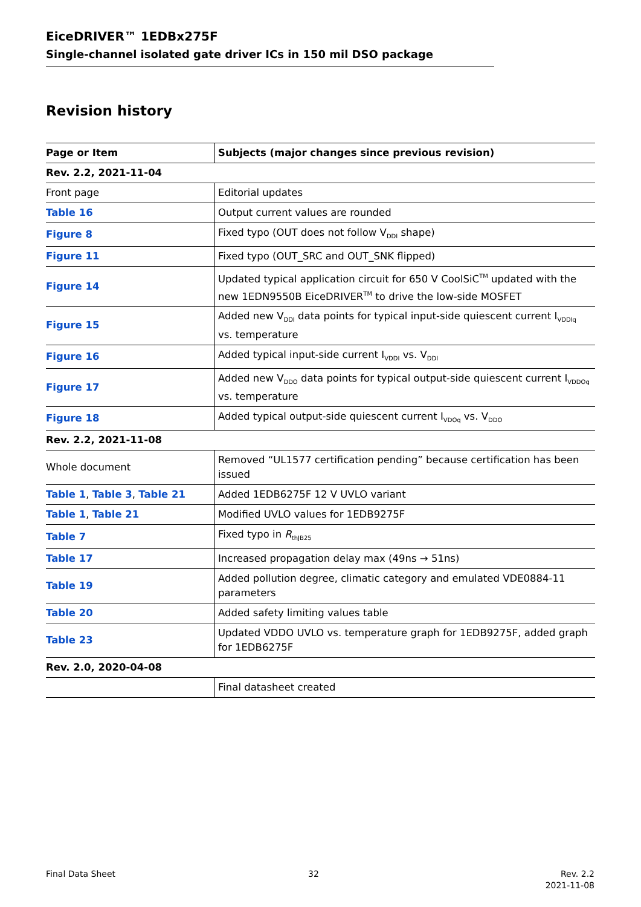EiceDRIVER™ 1EDBx275F
Single-channel isolated gate driver ICs in 150 mil DSO package
Revision history
| Page or Item | Subjects (major changes since previous revision) |
| --- | --- |
| Rev. 2.2, 2021-11-04 | |
| Front page | Editorial updates |
| Table 16 | Output current values are rounded |
| Figure 8 | Fixed typo (OUT does not follow V<sub>DDI</sub> shape) |
| Figure 11 | Fixed typo (OUT_SRC and OUT_SNK flipped) |
| Figure 14 | Updated typical application circuit for 650 V CoolSiC<sup>TM</sup> updated with the new 1EDN9550B EiceDRIVER<sup>TM</sup> to drive the low-side MOSFET |
| Figure 15 | Added new V<sub>DDI</sub> data points for typical input-side quiescent current I<sub>VDDIq</sub> vs. temperature |
| Figure 16 | Added typical input-side current I<sub>VDDI</sub> vs. V<sub>DDI</sub> |
| Figure 17 | Added new V<sub>DDO</sub> data points for typical output-side quiescent current I<sub>VDDOq</sub> vs. temperature |
| Figure 18 | Added typical output-side quiescent current I<sub>VDOq</sub> vs. V<sub>DDO</sub> |
| Rev. 2.2, 2021-11-08 | |
| Whole document | Removed “UL1577 certification pending” because certification has been issued |
| Table 1 , Table 3 , Table 21 | Added 1EDB6275F 12 V UVLO variant |
| Table 1 , Table 21 | Modified UVLO values for 1EDB9275F |
| Table 7 | Fixed typo in R<sub>thJB25</sub> |
| Table 17 | Increased propagation delay max (49ns → 51ns) |
| Table 19 | Added pollution degree, climatic category and emulated VDE0884-11 parameters |
| Table 20 | Added safety limiting values table |
| Table 23 | Updated VDDO UVLO vs. temperature graph for 1EDB9275F, added graph for 1EDB6275F |
| Rev. 2.0, 2020-04-08 | |
| | Final datasheet created |
Final Data Sheet 32
Rev. 2.2
2021-11-08